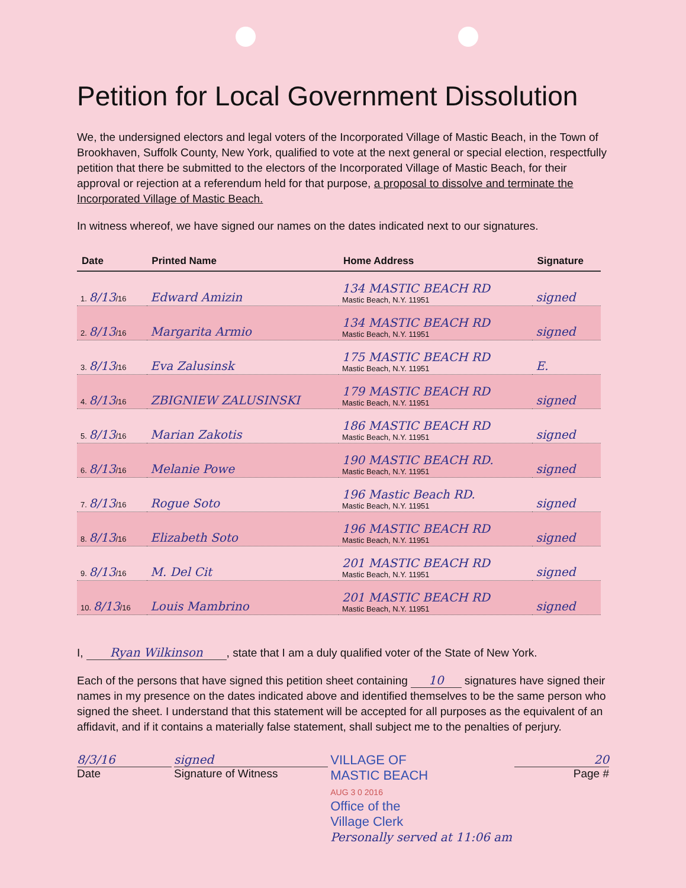Petition for Local Government Dissolution
We, the undersigned electors and legal voters of the Incorporated Village of Mastic Beach, in the Town of Brookhaven, Suffolk County, New York, qualified to vote at the next general or special election, respectfully petition that there be submitted to the electors of the Incorporated Village of Mastic Beach, for their approval or rejection at a referendum held for that purpose, a proposal to dissolve and terminate the Incorporated Village of Mastic Beach.
In witness whereof, we have signed our names on the dates indicated next to our signatures.
| Date | Printed Name | Home Address | Signature |
| --- | --- | --- | --- |
| 1. 8/13 /16 | Edward Amizin | 134 MASTIC BEACH RD Mastic Beach, N.Y. 11951 | signed |
| 2. 8/13 /16 | Margarita Armio | 134 MASTIC BEACH RD Mastic Beach, N.Y. 11951 | signed |
| 3. 8/13 /16 | Eva Zalusinsk | 175 MASTIC BEACH RD Mastic Beach, N.Y. 11951 | E. |
| 4. 8/13 /16 | ZBIGNIEW ZALUSINSKI | 179 MASTIC BEACH RD Mastic Beach, N.Y. 11951 | signed |
| 5. 8/13 /16 | Marian Zakotis | 186 MASTIC BEACH RD Mastic Beach, N.Y. 11951 | signed |
| 6. 8/13 /16 | Melanie Powe | 190 MASTIC BEACH RD. Mastic Beach, N.Y. 11951 | signed |
| 7. 8/13 /16 | Rogue Soto | 196 Mastic Beach RD. Mastic Beach, N.Y. 11951 | signed |
| 8. 8/13 /16 | Elizabeth Soto | 196 MASTIC BEACH RD Mastic Beach, N.Y. 11951 | signed |
| 9. 8/13 /16 | M. Del Cit | 201 MASTIC BEACH RD Mastic Beach, N.Y. 11951 | signed |
| 10. 8/13 /16 | Louis Mambrino | 201 MASTIC BEACH RD Mastic Beach, N.Y. 11951 | signed |
I, Ryan Wilkinson, state that I am a duly qualified voter of the State of New York.
Each of the persons that have signed this petition sheet containing 10 signatures have signed their names in my presence on the dates indicated above and identified themselves to be the same person who signed the sheet. I understand that this statement will be accepted for all purposes as the equivalent of an affidavit, and if it contains a materially false statement, shall subject me to the penalties of perjury.
8/3/16
Date
signed
Signature of Witness
VILLAGE OF
MASTIC BEACH
AUG 3 0 2016
Office of the
Village Clerk
Personally served at 11:06 am
20
Page #